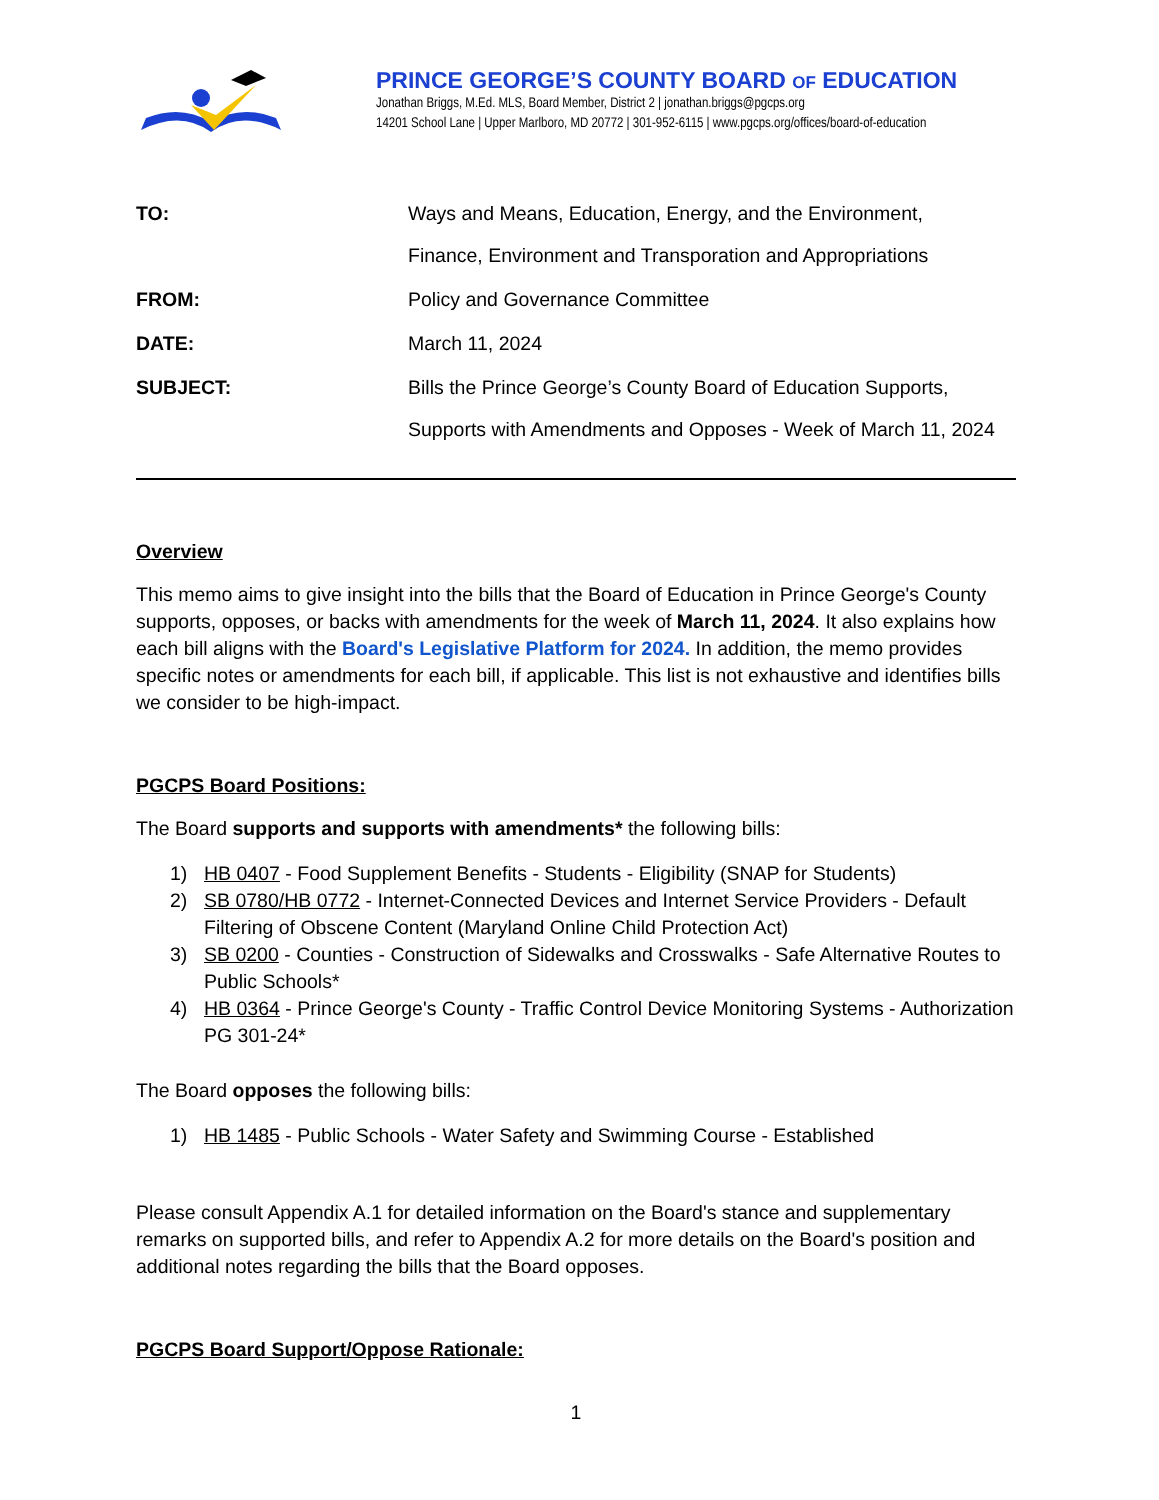PRINCE GEORGE’S COUNTY BOARD OF EDUCATION
Jonathan Briggs, M.Ed. MLS, Board Member, District 2 | jonathan.briggs@pgcps.org
14201 School Lane | Upper Marlboro, MD 20772 | 301-952-6115 | www.pgcps.org/offices/board-of-education
TO:
Ways and Means, Education, Energy, and the Environment,
Finance, Environment and Transporation and Appropriations
FROM:
Policy and Governance Committee
DATE:
March 11, 2024
SUBJECT:
Bills the Prince George’s County Board of Education Supports,
Supports with Amendments and Opposes - Week of March 11, 2024
Overview
This memo aims to give insight into the bills that the Board of Education in Prince George's County supports, opposes, or backs with amendments for the week of March 11, 2024. It also explains how each bill aligns with the Board's Legislative Platform for 2024. In addition, the memo provides specific notes or amendments for each bill, if applicable. This list is not exhaustive and identifies bills we consider to be high-impact.
PGCPS Board Positions:
The Board supports and supports with amendments* the following bills:
1) HB 0407 - Food Supplement Benefits - Students - Eligibility (SNAP for Students)
2) SB 0780/HB 0772 - Internet-Connected Devices and Internet Service Providers - Default Filtering of Obscene Content (Maryland Online Child Protection Act)
3) SB 0200 - Counties - Construction of Sidewalks and Crosswalks - Safe Alternative Routes to Public Schools*
4) HB 0364 - Prince George's County - Traffic Control Device Monitoring Systems - Authorization PG 301-24*
The Board opposes the following bills:
1) HB 1485 - Public Schools - Water Safety and Swimming Course - Established
Please consult Appendix A.1 for detailed information on the Board's stance and supplementary remarks on supported bills, and refer to Appendix A.2 for more details on the Board's position and additional notes regarding the bills that the Board opposes.
PGCPS Board Support/Oppose Rationale:
1